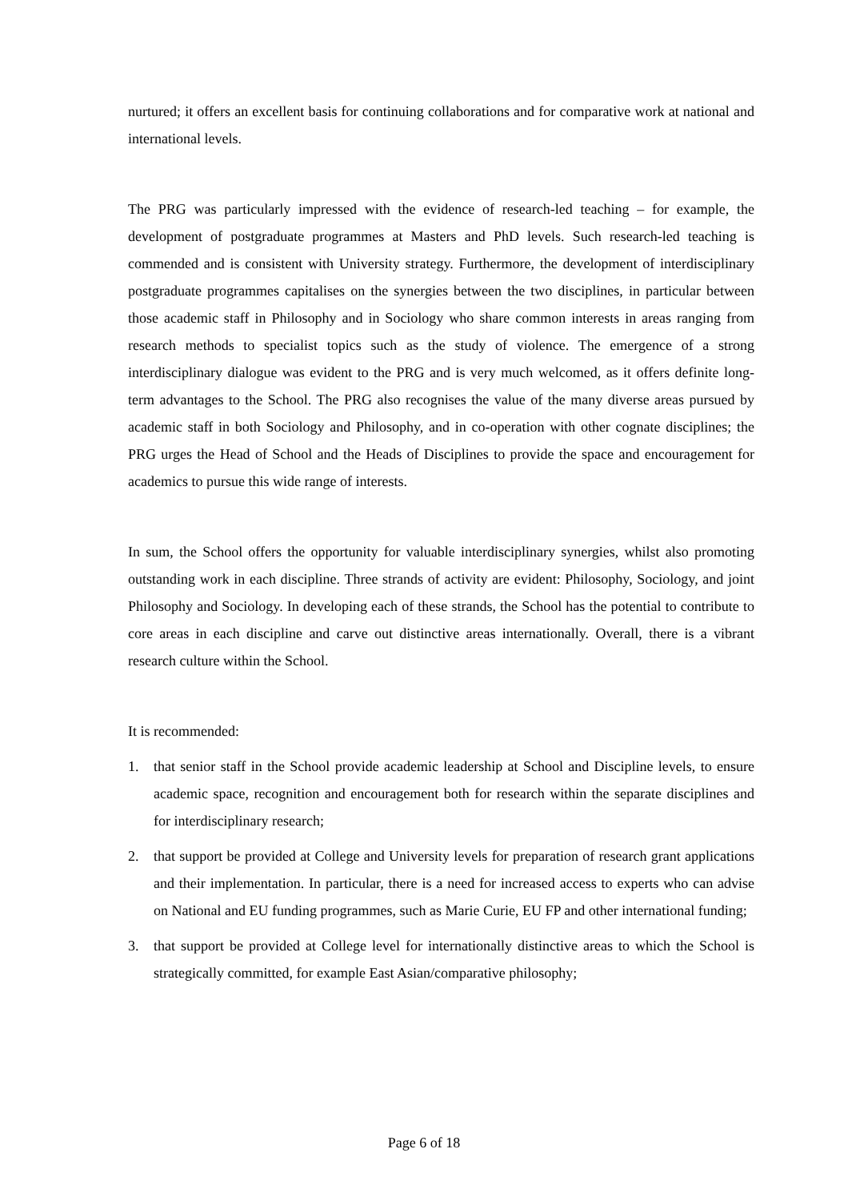nurtured; it offers an excellent basis for continuing collaborations and for comparative work at national and international levels.
The PRG was particularly impressed with the evidence of research-led teaching – for example, the development of postgraduate programmes at Masters and PhD levels. Such research-led teaching is commended and is consistent with University strategy. Furthermore, the development of interdisciplinary postgraduate programmes capitalises on the synergies between the two disciplines, in particular between those academic staff in Philosophy and in Sociology who share common interests in areas ranging from research methods to specialist topics such as the study of violence. The emergence of a strong interdisciplinary dialogue was evident to the PRG and is very much welcomed, as it offers definite long-term advantages to the School. The PRG also recognises the value of the many diverse areas pursued by academic staff in both Sociology and Philosophy, and in co-operation with other cognate disciplines; the PRG urges the Head of School and the Heads of Disciplines to provide the space and encouragement for academics to pursue this wide range of interests.
In sum, the School offers the opportunity for valuable interdisciplinary synergies, whilst also promoting outstanding work in each discipline. Three strands of activity are evident: Philosophy, Sociology, and joint Philosophy and Sociology. In developing each of these strands, the School has the potential to contribute to core areas in each discipline and carve out distinctive areas internationally. Overall, there is a vibrant research culture within the School.
It is recommended:
1. that senior staff in the School provide academic leadership at School and Discipline levels, to ensure academic space, recognition and encouragement both for research within the separate disciplines and for interdisciplinary research;
2. that support be provided at College and University levels for preparation of research grant applications and their implementation. In particular, there is a need for increased access to experts who can advise on National and EU funding programmes, such as Marie Curie, EU FP and other international funding;
3. that support be provided at College level for internationally distinctive areas to which the School is strategically committed, for example East Asian/comparative philosophy;
Page 6 of 18